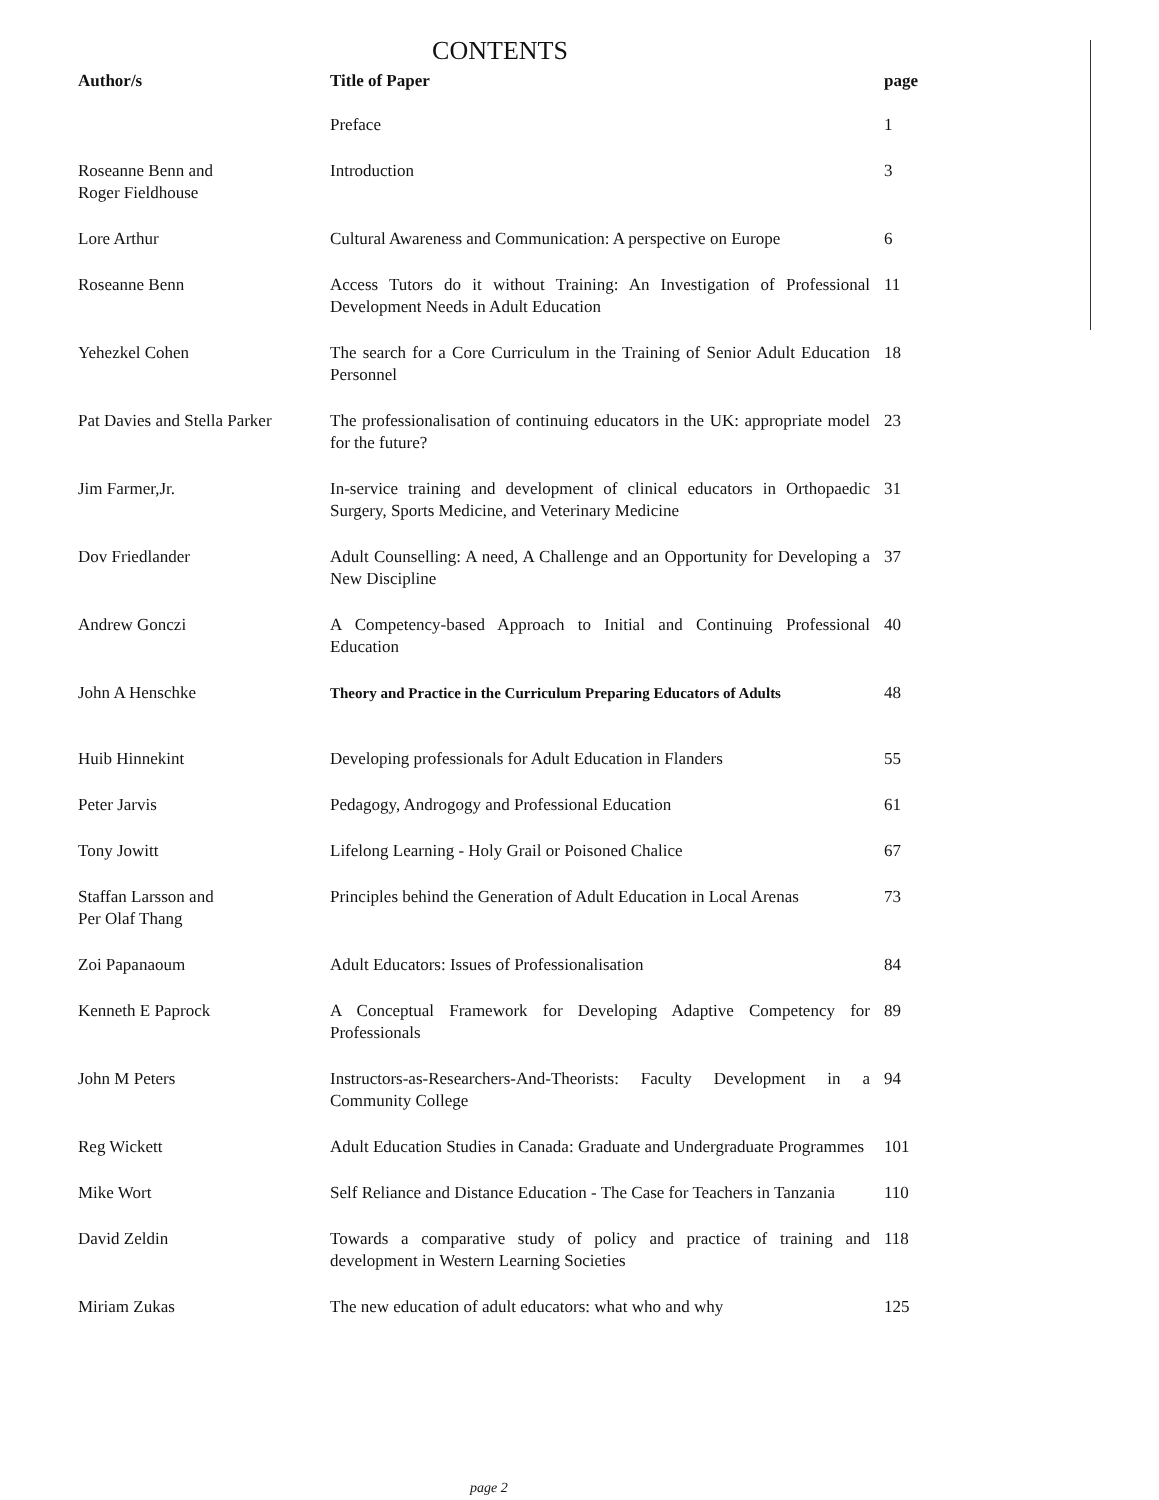CONTENTS
| Author/s | Title of Paper | page |
| --- | --- | --- |
| | Preface | 1 |
| Roseanne Benn and Roger Fieldhouse | Introduction | 3 |
| Lore Arthur | Cultural Awareness and Communication: A perspective on Europe | 6 |
| Roseanne Benn | Access Tutors do it without Training: An Investigation of Professional Development Needs in Adult Education | 11 |
| Yehezkel Cohen | The search for a Core Curriculum in the Training of Senior Adult Education Personnel | 18 |
| Pat Davies and Stella Parker | The professionalisation of continuing educators in the UK: appropriate model for the future? | 23 |
| Jim Farmer,Jr. | In-service training and development of clinical educators in Orthopaedic Surgery, Sports Medicine, and Veterinary Medicine | 31 |
| Dov Friedlander | Adult Counselling: A need, A Challenge and an Opportunity for Developing a New Discipline | 37 |
| Andrew Gonczi | A Competency-based Approach to Initial and Continuing Professional Education | 40 |
| John A Henschke | Theory and Practice in the Curriculum Preparing Educators of Adults | 48 |
| Huib Hinnekint | Developing professionals for Adult Education in Flanders | 55 |
| Peter Jarvis | Pedagogy, Androgogy and Professional Education | 61 |
| Tony Jowitt | Lifelong Learning - Holy Grail or Poisoned Chalice | 67 |
| Staffan Larsson and Per Olaf Thang | Principles behind the Generation of Adult Education in Local Arenas | 73 |
| Zoi Papanaoum | Adult Educators: Issues of Professionalisation | 84 |
| Kenneth E Paprock | A Conceptual Framework for Developing Adaptive Competency for Professionals | 89 |
| John M Peters | Instructors-as-Researchers-And-Theorists: Faculty Development in a Community College | 94 |
| Reg Wickett | Adult Education Studies in Canada: Graduate and Undergraduate Programmes | 101 |
| Mike Wort | Self Reliance and Distance Education - The Case for Teachers in Tanzania | 110 |
| David Zeldin | Towards a comparative study of policy and practice of training and development in Western Learning Societies | 118 |
| Miriam Zukas | The new education of adult educators: what who and why | 125 |
page 2